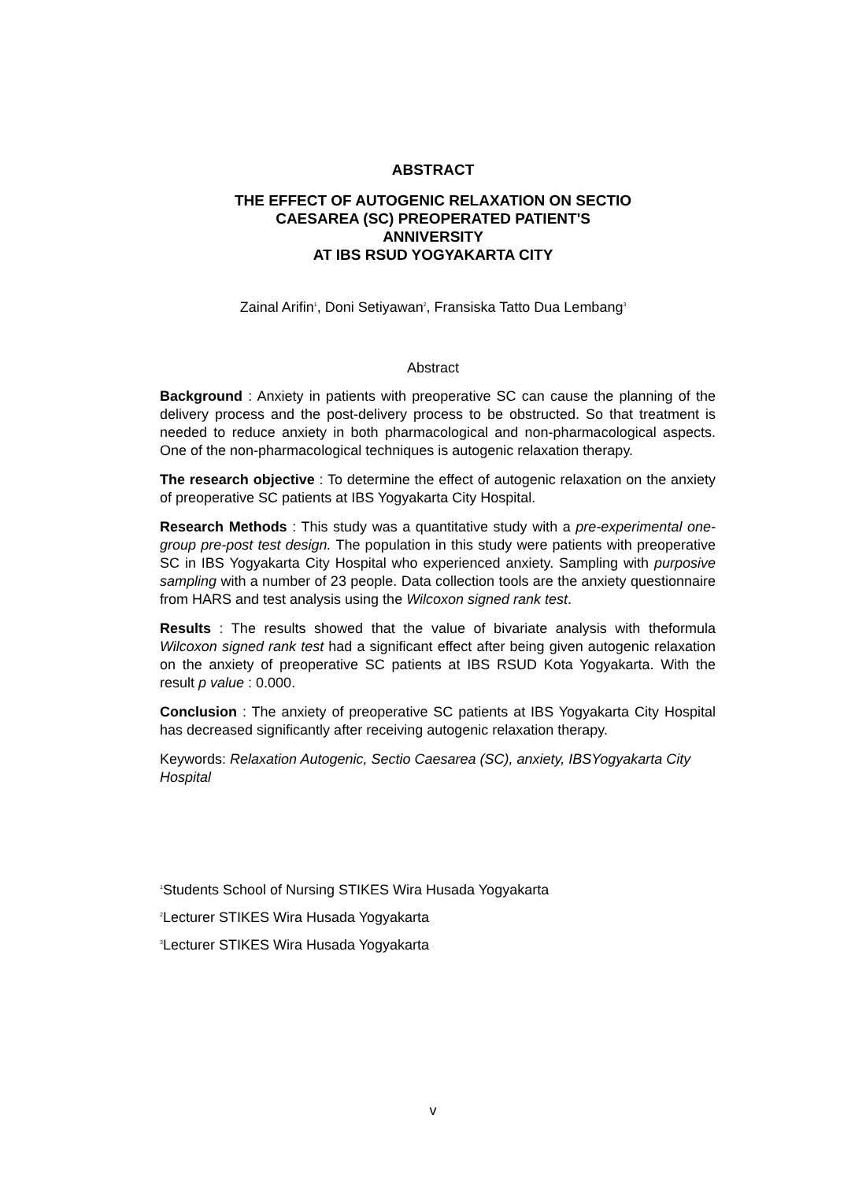ABSTRACT
THE EFFECT OF AUTOGENIC RELAXATION ON SECTIO
CAESAREA (SC) PREOPERATED PATIENT'S
ANNIVERSITY
AT IBS RSUD YOGYAKARTA CITY
Zainal Arifin<sup>1</sup>, Doni Setiyawan<sup>2</sup>, Fransiska Tatto Dua Lembang<sup>3</sup>
Abstract
Background : Anxiety in patients with preoperative SC can cause the planning of the delivery process and the post-delivery process to be obstructed. So that treatment is needed to reduce anxiety in both pharmacological and non-pharmacological aspects. One of the non-pharmacological techniques is autogenic relaxation therapy.
The research objective : To determine the effect of autogenic relaxation on the anxiety of preoperative SC patients at IBS Yogyakarta City Hospital.
Research Methods : This study was a quantitative study with a pre-experimental one-group pre-post test design. The population in this study were patients with preoperative SC in IBS Yogyakarta City Hospital who experienced anxiety. Sampling with purposive sampling with a number of 23 people. Data collection tools are the anxiety questionnaire from HARS and test analysis using the Wilcoxon signed rank test.
Results : The results showed that the value of bivariate analysis with theformula Wilcoxon signed rank test had a significant effect after being given autogenic relaxation on the anxiety of preoperative SC patients at IBS RSUD Kota Yogyakarta. With the result p value : 0.000.
Conclusion : The anxiety of preoperative SC patients at IBS Yogyakarta City Hospital has decreased significantly after receiving autogenic relaxation therapy.
Keywords: Relaxation Autogenic, Sectio Caesarea (SC), anxiety, IBSYogyakarta City Hospital
<sup>1</sup> Students School of Nursing STIKES Wira Husada Yogyakarta
<sup>2</sup> Lecturer STIKES Wira Husada Yogyakarta
<sup>3</sup> Lecturer STIKES Wira Husada Yogyakarta
v